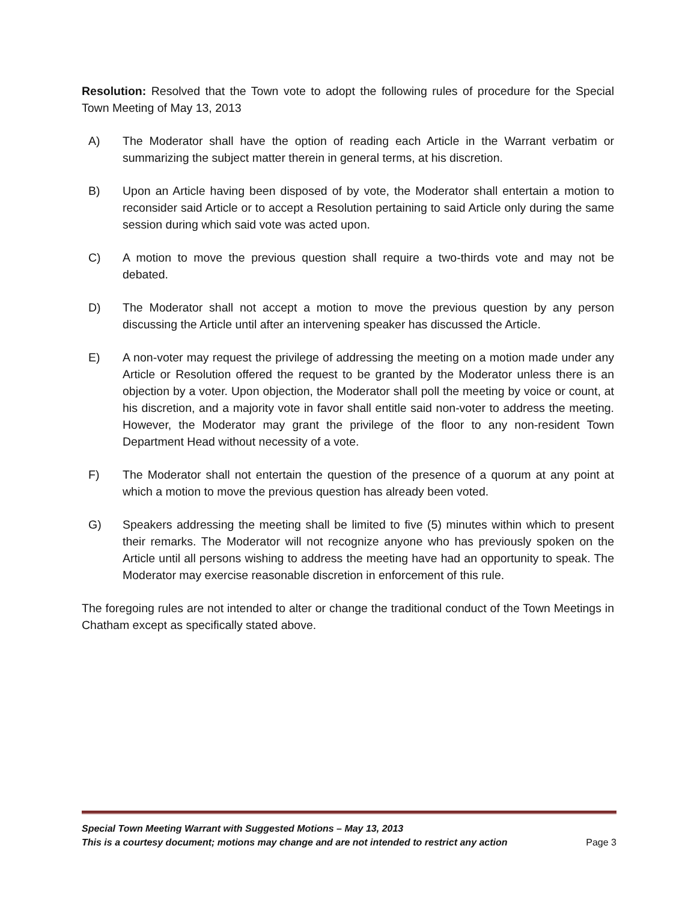Resolution: Resolved that the Town vote to adopt the following rules of procedure for the Special Town Meeting of May 13, 2013
A) The Moderator shall have the option of reading each Article in the Warrant verbatim or summarizing the subject matter therein in general terms, at his discretion.
B) Upon an Article having been disposed of by vote, the Moderator shall entertain a motion to reconsider said Article or to accept a Resolution pertaining to said Article only during the same session during which said vote was acted upon.
C) A motion to move the previous question shall require a two-thirds vote and may not be debated.
D) The Moderator shall not accept a motion to move the previous question by any person discussing the Article until after an intervening speaker has discussed the Article.
E) A non-voter may request the privilege of addressing the meeting on a motion made under any Article or Resolution offered the request to be granted by the Moderator unless there is an objection by a voter. Upon objection, the Moderator shall poll the meeting by voice or count, at his discretion, and a majority vote in favor shall entitle said non-voter to address the meeting. However, the Moderator may grant the privilege of the floor to any non-resident Town Department Head without necessity of a vote.
F) The Moderator shall not entertain the question of the presence of a quorum at any point at which a motion to move the previous question has already been voted.
G) Speakers addressing the meeting shall be limited to five (5) minutes within which to present their remarks. The Moderator will not recognize anyone who has previously spoken on the Article until all persons wishing to address the meeting have had an opportunity to speak. The Moderator may exercise reasonable discretion in enforcement of this rule.
The foregoing rules are not intended to alter or change the traditional conduct of the Town Meetings in Chatham except as specifically stated above.
Special Town Meeting Warrant with Suggested Motions – May 13, 2013
This is a courtesy document; motions may change and are not intended to restrict any action Page 3